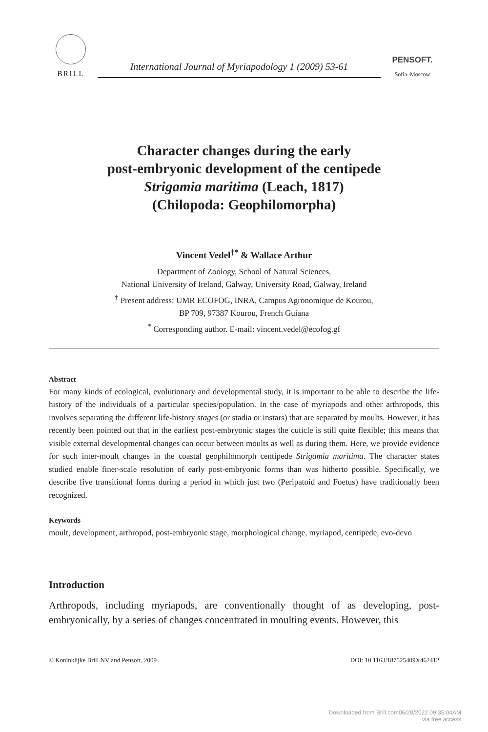BRILL
International Journal of Myriapodology 1 (2009) 53-61
PENSOFT.
Sofia–Moscow
Character changes during the early
post-embryonic development of the centipede
Strigamia maritima (Leach, 1817)
(Chilopoda: Geophilomorpha)
Vincent Vedel<sup>†*</sup> & Wallace Arthur
Department of Zoology, School of Natural Sciences,
National University of Ireland, Galway, University Road, Galway, Ireland
<sup>†</sup> Present address: UMR ECOFOG, INRA, Campus Agronomique de Kourou,
BP 709, 97387 Kourou, French Guiana
<sup>*</sup> Corresponding author. E-mail: vincent.vedel@ecofog.gf
Abstract
For many kinds of ecological, evolutionary and developmental study, it is important to be able to describe the life-history of the individuals of a particular species/population. In the case of myriapods and other arthropods, this involves separating the different life-history stages (or stadia or instars) that are separated by moults. However, it has recently been pointed out that in the earliest post-embryonic stages the cuticle is still quite flexible; this means that visible external developmental changes can occur between moults as well as during them. Here, we provide evidence for such inter-moult changes in the coastal geophilomorph centipede Strigamia maritima. The character states studied enable finer-scale resolution of early post-embryonic forms than was hitherto possible. Specifically, we describe five transitional forms during a period in which just two (Peripatoid and Foetus) have traditionally been recognized.
Keywords
moult, development, arthropod, post-embryonic stage, morphological change, myriapod, centipede, evo-devo
Introduction
Arthropods, including myriapods, are conventionally thought of as developing, post-embryonically, by a series of changes concentrated in moulting events. However, this
© Koninklijke Brill NV and Pensoft, 2009 DOI: 10.1163/187525409X462412
Downloaded from Brill.com06/28/2022 09:35:04AM
via free access